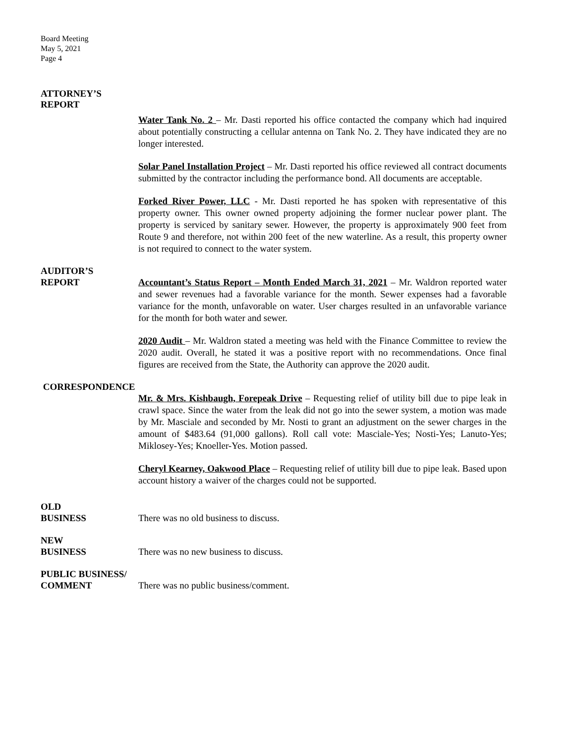Board Meeting
May 5, 2021
Page 4
ATTORNEY’S
REPORT
Water Tank No. 2 – Mr. Dasti reported his office contacted the company which had inquired about potentially constructing a cellular antenna on Tank No. 2. They have indicated they are no longer interested.
Solar Panel Installation Project – Mr. Dasti reported his office reviewed all contract documents submitted by the contractor including the performance bond. All documents are acceptable.
Forked River Power, LLC - Mr. Dasti reported he has spoken with representative of this property owner. This owner owned property adjoining the former nuclear power plant. The property is serviced by sanitary sewer. However, the property is approximately 900 feet from Route 9 and therefore, not within 200 feet of the new waterline. As a result, this property owner is not required to connect to the water system.
AUDITOR’S
REPORT Accountant’s Status Report – Month Ended March 31, 2021 – Mr. Waldron reported water and sewer revenues had a favorable variance for the month. Sewer expenses had a favorable variance for the month, unfavorable on water. User charges resulted in an unfavorable variance for the month for both water and sewer.
2020 Audit – Mr. Waldron stated a meeting was held with the Finance Committee to review the 2020 audit. Overall, he stated it was a positive report with no recommendations. Once final figures are received from the State, the Authority can approve the 2020 audit.
CORRESPONDENCE
Mr. & Mrs. Kishbaugh, Forepeak Drive – Requesting relief of utility bill due to pipe leak in crawl space. Since the water from the leak did not go into the sewer system, a motion was made by Mr. Masciale and seconded by Mr. Nosti to grant an adjustment on the sewer charges in the amount of $483.64 (91,000 gallons). Roll call vote: Masciale-Yes; Nosti-Yes; Lanuto-Yes; Miklosey-Yes; Knoeller-Yes. Motion passed.
Cheryl Kearney, Oakwood Place – Requesting relief of utility bill due to pipe leak. Based upon account history a waiver of the charges could not be supported.
OLD
BUSINESS There was no old business to discuss.
NEW
BUSINESS There was no new business to discuss.
PUBLIC BUSINESS/
COMMENT There was no public business/comment.